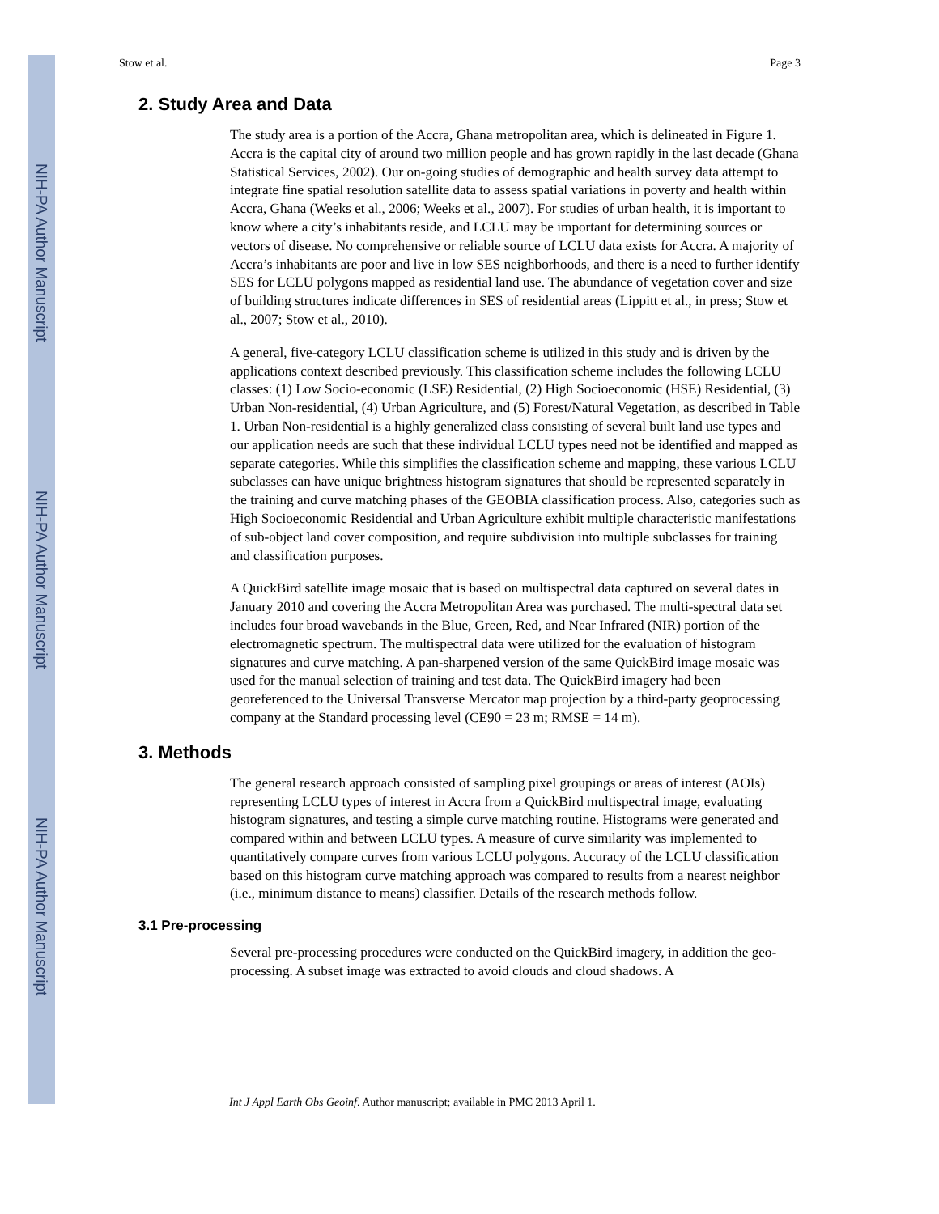NIH-PA Author Manuscript
NIH-PA Author Manuscript
NIH-PA Author Manuscript
Stow et al. Page 3
2. Study Area and Data
The study area is a portion of the Accra, Ghana metropolitan area, which is delineated in Figure 1. Accra is the capital city of around two million people and has grown rapidly in the last decade (Ghana Statistical Services, 2002). Our on-going studies of demographic and health survey data attempt to integrate fine spatial resolution satellite data to assess spatial variations in poverty and health within Accra, Ghana (Weeks et al., 2006; Weeks et al., 2007). For studies of urban health, it is important to know where a city’s inhabitants reside, and LCLU may be important for determining sources or vectors of disease. No comprehensive or reliable source of LCLU data exists for Accra. A majority of Accra’s inhabitants are poor and live in low SES neighborhoods, and there is a need to further identify SES for LCLU polygons mapped as residential land use. The abundance of vegetation cover and size of building structures indicate differences in SES of residential areas (Lippitt et al., in press; Stow et al., 2007; Stow et al., 2010).
A general, five-category LCLU classification scheme is utilized in this study and is driven by the applications context described previously. This classification scheme includes the following LCLU classes: (1) Low Socio-economic (LSE) Residential, (2) High Socioeconomic (HSE) Residential, (3) Urban Non-residential, (4) Urban Agriculture, and (5) Forest/Natural Vegetation, as described in Table 1. Urban Non-residential is a highly generalized class consisting of several built land use types and our application needs are such that these individual LCLU types need not be identified and mapped as separate categories. While this simplifies the classification scheme and mapping, these various LCLU subclasses can have unique brightness histogram signatures that should be represented separately in the training and curve matching phases of the GEOBIA classification process. Also, categories such as High Socioeconomic Residential and Urban Agriculture exhibit multiple characteristic manifestations of sub-object land cover composition, and require subdivision into multiple subclasses for training and classification purposes.
A QuickBird satellite image mosaic that is based on multispectral data captured on several dates in January 2010 and covering the Accra Metropolitan Area was purchased. The multi-spectral data set includes four broad wavebands in the Blue, Green, Red, and Near Infrared (NIR) portion of the electromagnetic spectrum. The multispectral data were utilized for the evaluation of histogram signatures and curve matching. A pan-sharpened version of the same QuickBird image mosaic was used for the manual selection of training and test data. The QuickBird imagery had been georeferenced to the Universal Transverse Mercator map projection by a third-party geoprocessing company at the Standard processing level (CE90 = 23 m; RMSE = 14 m).
3. Methods
The general research approach consisted of sampling pixel groupings or areas of interest (AOIs) representing LCLU types of interest in Accra from a QuickBird multispectral image, evaluating histogram signatures, and testing a simple curve matching routine. Histograms were generated and compared within and between LCLU types. A measure of curve similarity was implemented to quantitatively compare curves from various LCLU polygons. Accuracy of the LCLU classification based on this histogram curve matching approach was compared to results from a nearest neighbor (i.e., minimum distance to means) classifier. Details of the research methods follow.
3.1 Pre-processing
Several pre-processing procedures were conducted on the QuickBird imagery, in addition the geo-processing. A subset image was extracted to avoid clouds and cloud shadows. A
Int J Appl Earth Obs Geoinf. Author manuscript; available in PMC 2013 April 1.